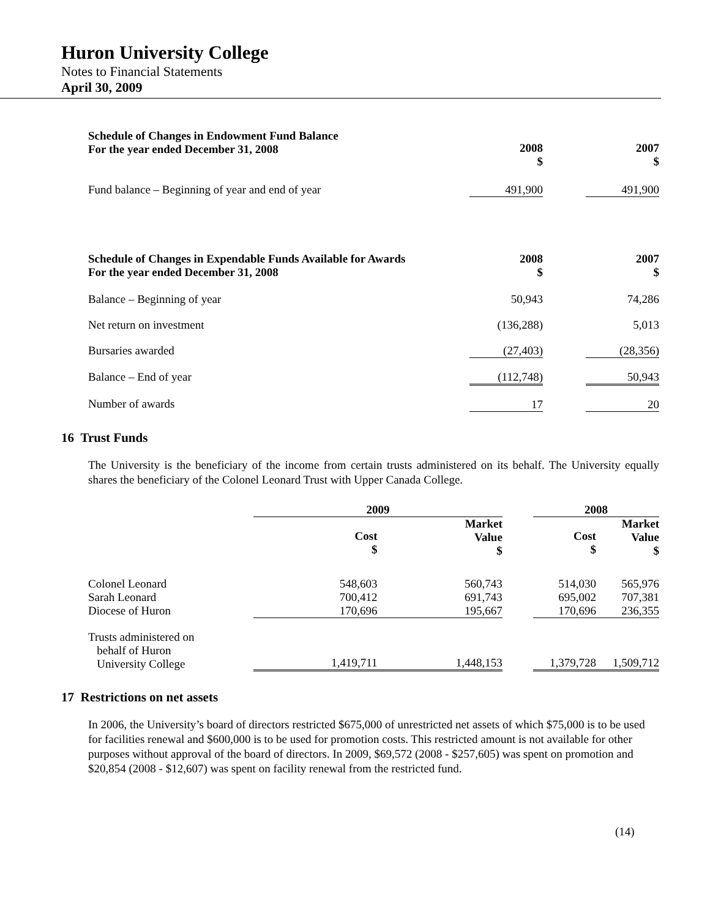Huron University College
Notes to Financial Statements
April 30, 2009
| Schedule of Changes in Endowment Fund Balance For the year ended December 31, 2008 | 2008 $ | | 2007 $ |
| --- | --- | --- | --- |
| Fund balance – Beginning of year and end of year | 491,900 | | 491,900 |
| Schedule of Changes in Expendable Funds Available for Awards For the year ended December 31, 2008 | 2008 $ | | 2007 $ |
| --- | --- | --- | --- |
| Balance – Beginning of year | 50,943 | | 74,286 |
| Net return on investment | (136,288) | | 5,013 |
| Bursaries awarded | (27,403) | | (28,356) |
| Balance – End of year | (112,748) | | 50,943 |
| Number of awards | 17 | | 20 |
16 Trust Funds
The University is the beneficiary of the income from certain trusts administered on its behalf. The University equally shares the beneficiary of the Colonel Leonard Trust with Upper Canada College.
| | 2009 | | | 2008 | |
| --- | --- | --- | --- | --- | --- |
| | Cost $ | Market Value $ | | Cost $ | Market Value $ |
| Colonel Leonard Sarah Leonard Diocese of Huron | 548,603 700,412 170,696 | 560,743 691,743 195,667 | | 514,030 695,002 170,696 | 565,976 707,381 236,355 |
| Trusts administered on behalf of Huron University College | 1,419,711 | 1,448,153 | | 1,379,728 | 1,509,712 |
17 Restrictions on net assets
In 2006, the University’s board of directors restricted $675,000 of unrestricted net assets of which $75,000 is to be used for facilities renewal and $600,000 is to be used for promotion costs. This restricted amount is not available for other purposes without approval of the board of directors. In 2009, $69,572 (2008 - $257,605) was spent on promotion and $20,854 (2008 - $12,607) was spent on facility renewal from the restricted fund.
(14)